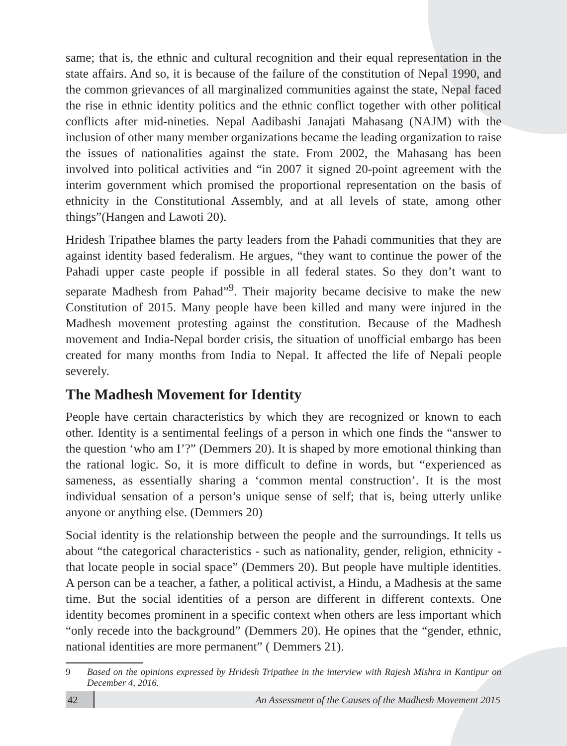same; that is, the ethnic and cultural recognition and their equal representation in the state affairs. And so, it is because of the failure of the constitution of Nepal 1990, and the common grievances of all marginalized communities against the state, Nepal faced the rise in ethnic identity politics and the ethnic conflict together with other political conflicts after mid-nineties. Nepal Aadibashi Janajati Mahasang (NAJM) with the inclusion of other many member organizations became the leading organization to raise the issues of nationalities against the state. From 2002, the Mahasang has been involved into political activities and “in 2007 it signed 20-point agreement with the interim government which promised the proportional representation on the basis of ethnicity in the Constitutional Assembly, and at all levels of state, among other things”(Hangen and Lawoti 20).
Hridesh Tripathee blames the party leaders from the Pahadi communities that they are against identity based federalism. He argues, “they want to continue the power of the Pahadi upper caste people if possible in all federal states. So they don’t want to separate Madhesh from Pahad”<sup>9</sup>. Their majority became decisive to make the new Constitution of 2015. Many people have been killed and many were injured in the Madhesh movement protesting against the constitution. Because of the Madhesh movement and India-Nepal border crisis, the situation of unofficial embargo has been created for many months from India to Nepal. It affected the life of Nepali people severely.
The Madhesh Movement for Identity
People have certain characteristics by which they are recognized or known to each other. Identity is a sentimental feelings of a person in which one finds the “answer to the question ‘who am I’?” (Demmers 20). It is shaped by more emotional thinking than the rational logic. So, it is more difficult to define in words, but “experienced as sameness, as essentially sharing a ‘common mental construction’. It is the most individual sensation of a person’s unique sense of self; that is, being utterly unlike anyone or anything else. (Demmers 20)
Social identity is the relationship between the people and the surroundings. It tells us about “the categorical characteristics - such as nationality, gender, religion, ethnicity - that locate people in social space” (Demmers 20). But people have multiple identities. A person can be a teacher, a father, a political activist, a Hindu, a Madhesis at the same time. But the social identities of a person are different in different contexts. One identity becomes prominent in a specific context when others are less important which “only recede into the background” (Demmers 20). He opines that the “gender, ethnic, national identities are more permanent” ( Demmers 21).
9 Based on the opinions expressed by Hridesh Tripathee in the interview with Rajesh Mishra in Kantipur on December 4, 2016.
42
An Assessment of the Causes of the Madhesh Movement 2015